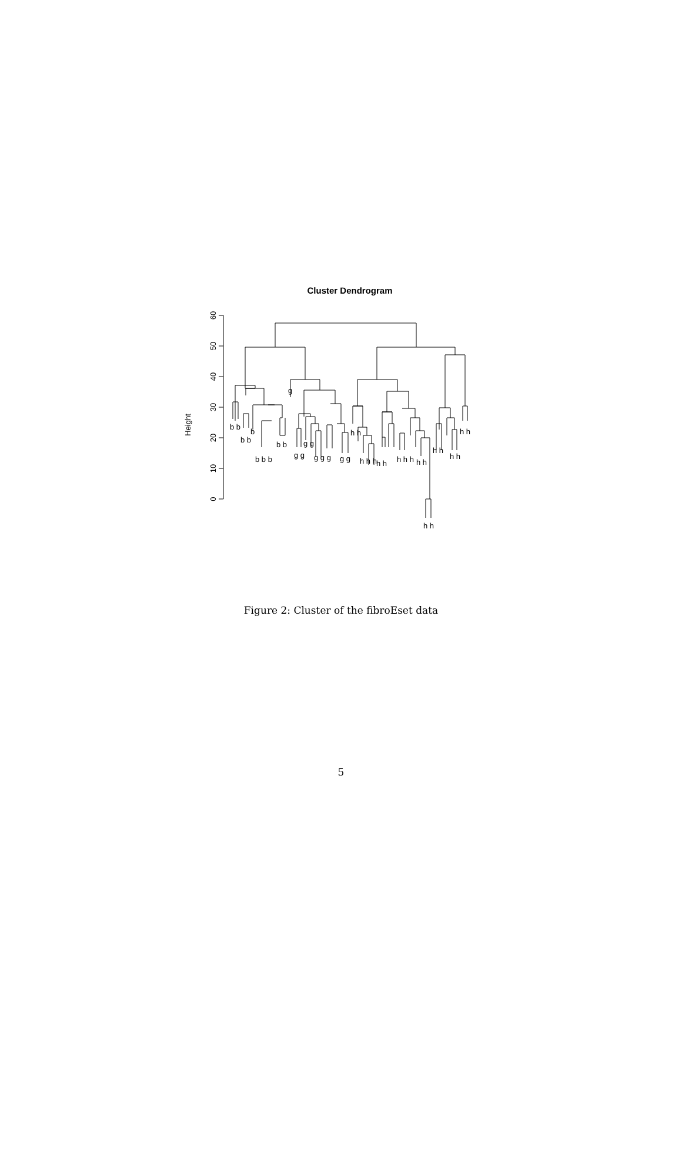Cluster Dendrogram
30
60
50
40
20
10
0
Height
b b
b b
b
b b b
b b
g
g g
g g
g g g
g g
h h
h h h
h h
h h h
h h
h h
h h
h h
h h
Figure 2: Cluster of the fibroEset data
5